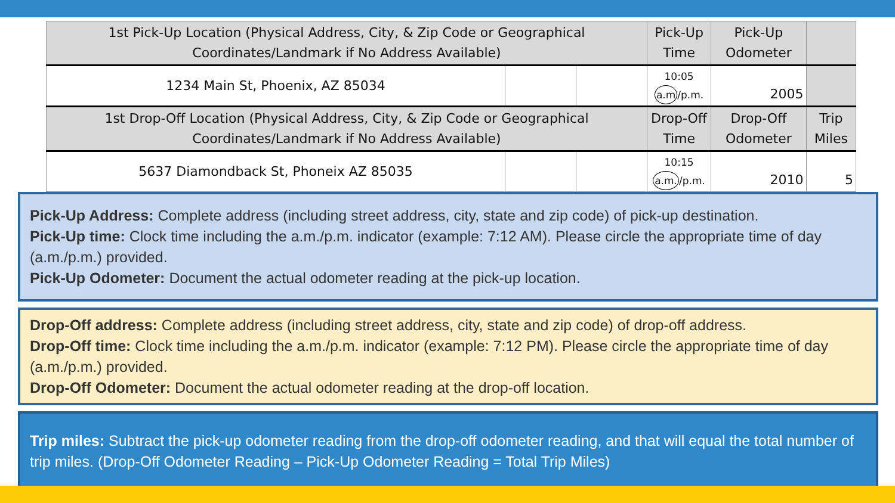| 1st Pick-Up Location (Physical Address, City, & Zip Code or Geographical Coordinates/Landmark if No Address Available) | | | Pick-Up Time | Pick-Up Odometer | |
| 1234 Main St, Phoenix, AZ 85034 | | | 10:05 a.m /p.m. | 2005 | |
| 1st Drop-Off Location (Physical Address, City, & Zip Code or Geographical Coordinates/Landmark if No Address Available) | | | Drop-Off Time | Drop-Off Odometer | Trip Miles |
| 5637 Diamondback St, Phoneix AZ 85035 | | | 10:15 a.m. /p.m. | 2010 | 5 |
Pick-Up Address: Complete address (including street address, city, state and zip code) of pick-up destination.
Pick-Up time: Clock time including the a.m./p.m. indicator (example: 7:12 AM). Please circle the appropriate time of day (a.m./p.m.) provided.
Pick-Up Odometer: Document the actual odometer reading at the pick-up location.
Drop-Off address: Complete address (including street address, city, state and zip code) of drop-off address.
Drop-Off time: Clock time including the a.m./p.m. indicator (example: 7:12 PM). Please circle the appropriate time of day (a.m./p.m.) provided.
Drop-Off Odometer: Document the actual odometer reading at the drop-off location.
Trip miles: Subtract the pick-up odometer reading from the drop-off odometer reading, and that will equal the total number of trip miles. (Drop-Off Odometer Reading – Pick-Up Odometer Reading = Total Trip Miles)